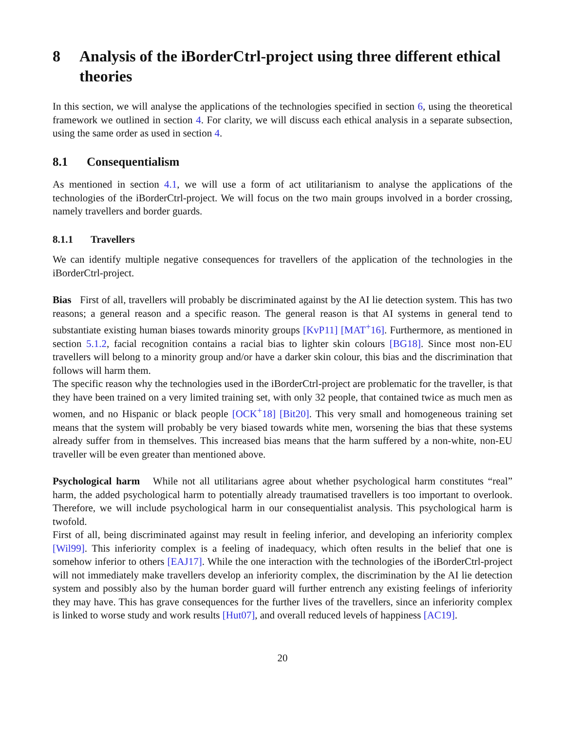8 Analysis of the iBorderCtrl-project using three different ethical theories
In this section, we will analyse the applications of the technologies specified in section 6, using the theoretical framework we outlined in section 4. For clarity, we will discuss each ethical analysis in a separate subsection, using the same order as used in section 4.
8.1 Consequentialism
As mentioned in section 4.1, we will use a form of act utilitarianism to analyse the applications of the technologies of the iBorderCtrl-project. We will focus on the two main groups involved in a border crossing, namely travellers and border guards.
8.1.1 Travellers
We can identify multiple negative consequences for travellers of the application of the technologies in the iBorderCtrl-project.
Bias First of all, travellers will probably be discriminated against by the AI lie detection system. This has two reasons; a general reason and a specific reason. The general reason is that AI systems in general tend to substantiate existing human biases towards minority groups [KvP11] [MAT<sup>+</sup>16]. Furthermore, as mentioned in section 5.1.2, facial recognition contains a racial bias to lighter skin colours [BG18]. Since most non-EU travellers will belong to a minority group and/or have a darker skin colour, this bias and the discrimination that follows will harm them.
The specific reason why the technologies used in the iBorderCtrl-project are problematic for the traveller, is that they have been trained on a very limited training set, with only 32 people, that contained twice as much men as women, and no Hispanic or black people [OCK<sup>+</sup>18] [Bit20]. This very small and homogeneous training set means that the system will probably be very biased towards white men, worsening the bias that these systems already suffer from in themselves. This increased bias means that the harm suffered by a non-white, non-EU traveller will be even greater than mentioned above.
Psychological harm While not all utilitarians agree about whether psychological harm constitutes “real” harm, the added psychological harm to potentially already traumatised travellers is too important to overlook. Therefore, we will include psychological harm in our consequentialist analysis. This psychological harm is twofold.
First of all, being discriminated against may result in feeling inferior, and developing an inferiority complex [Wil99]. This inferiority complex is a feeling of inadequacy, which often results in the belief that one is somehow inferior to others [EAJ17]. While the one interaction with the technologies of the iBorderCtrl-project will not immediately make travellers develop an inferiority complex, the discrimination by the AI lie detection system and possibly also by the human border guard will further entrench any existing feelings of inferiority they may have. This has grave consequences for the further lives of the travellers, since an inferiority complex is linked to worse study and work results [Hut07], and overall reduced levels of happiness [AC19].
20